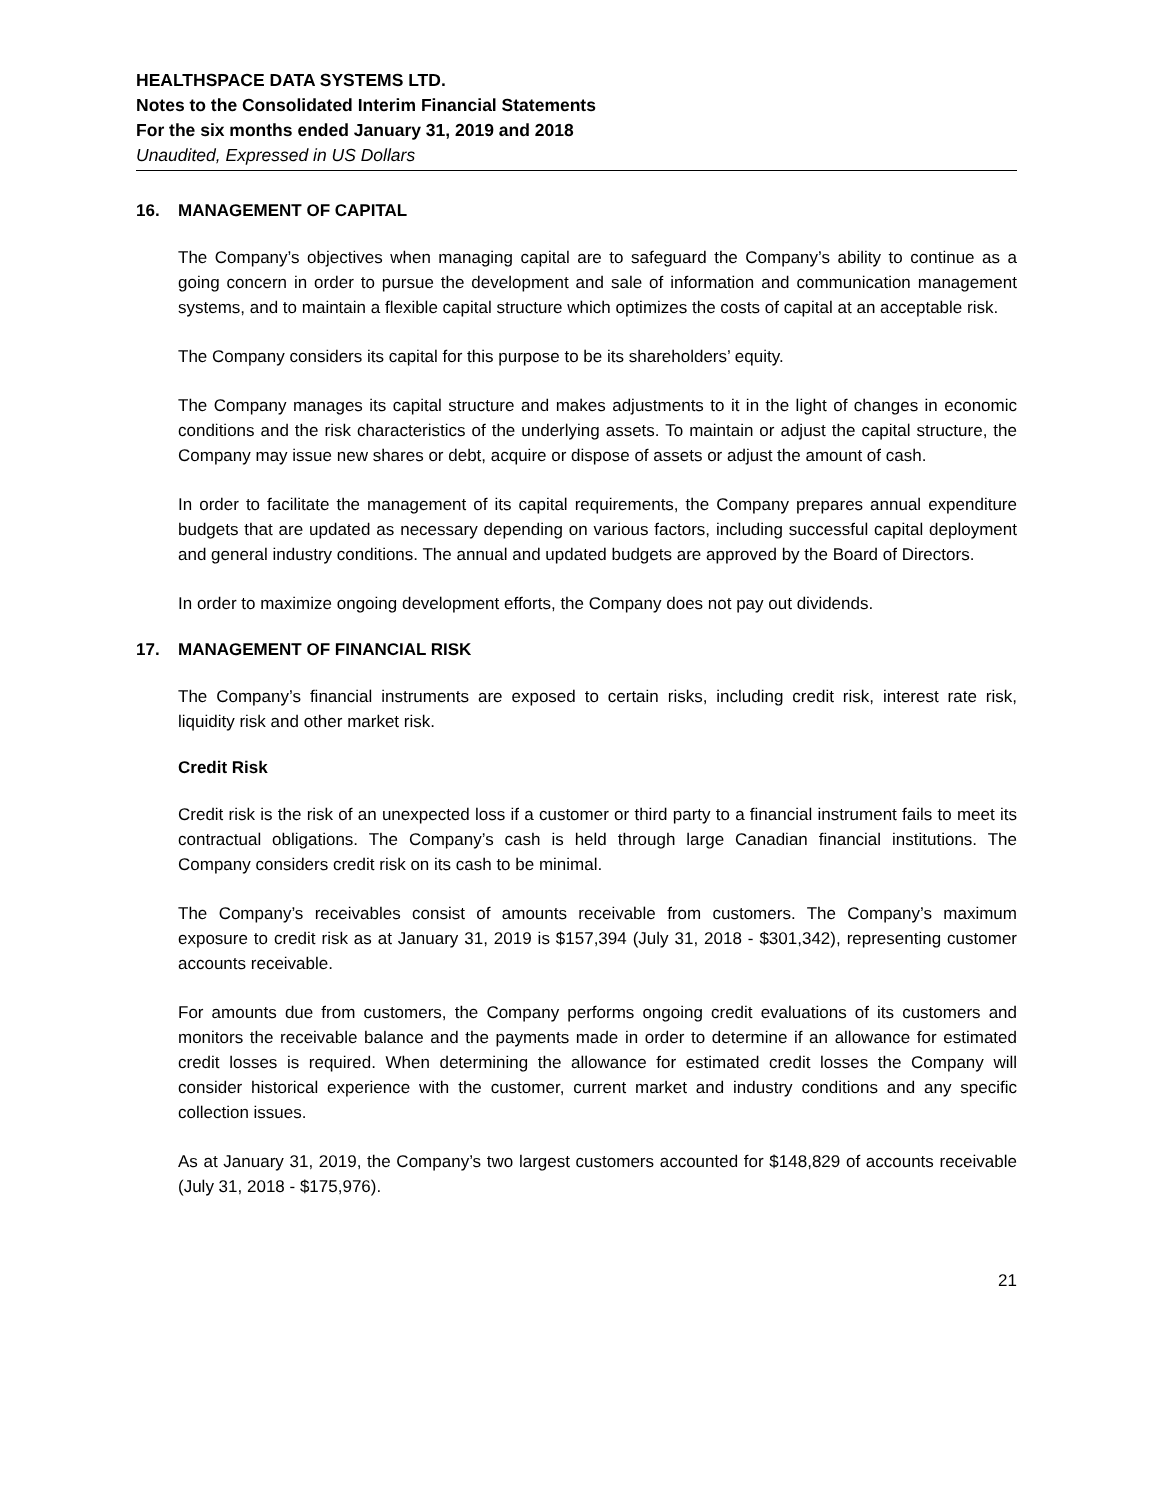HEALTHSPACE DATA SYSTEMS LTD.
Notes to the Consolidated Interim Financial Statements
For the six months ended January 31, 2019 and 2018
Unaudited, Expressed in US Dollars
16. MANAGEMENT OF CAPITAL
The Company’s objectives when managing capital are to safeguard the Company’s ability to continue as a going concern in order to pursue the development and sale of information and communication management systems, and to maintain a flexible capital structure which optimizes the costs of capital at an acceptable risk.
The Company considers its capital for this purpose to be its shareholders’ equity.
The Company manages its capital structure and makes adjustments to it in the light of changes in economic conditions and the risk characteristics of the underlying assets. To maintain or adjust the capital structure, the Company may issue new shares or debt, acquire or dispose of assets or adjust the amount of cash.
In order to facilitate the management of its capital requirements, the Company prepares annual expenditure budgets that are updated as necessary depending on various factors, including successful capital deployment and general industry conditions. The annual and updated budgets are approved by the Board of Directors.
In order to maximize ongoing development efforts, the Company does not pay out dividends.
17. MANAGEMENT OF FINANCIAL RISK
The Company’s financial instruments are exposed to certain risks, including credit risk, interest rate risk, liquidity risk and other market risk.
Credit Risk
Credit risk is the risk of an unexpected loss if a customer or third party to a financial instrument fails to meet its contractual obligations. The Company’s cash is held through large Canadian financial institutions. The Company considers credit risk on its cash to be minimal.
The Company’s receivables consist of amounts receivable from customers. The Company’s maximum exposure to credit risk as at January 31, 2019 is $157,394 (July 31, 2018 - $301,342), representing customer accounts receivable.
For amounts due from customers, the Company performs ongoing credit evaluations of its customers and monitors the receivable balance and the payments made in order to determine if an allowance for estimated credit losses is required. When determining the allowance for estimated credit losses the Company will consider historical experience with the customer, current market and industry conditions and any specific collection issues.
As at January 31, 2019, the Company’s two largest customers accounted for $148,829 of accounts receivable (July 31, 2018 - $175,976).
21